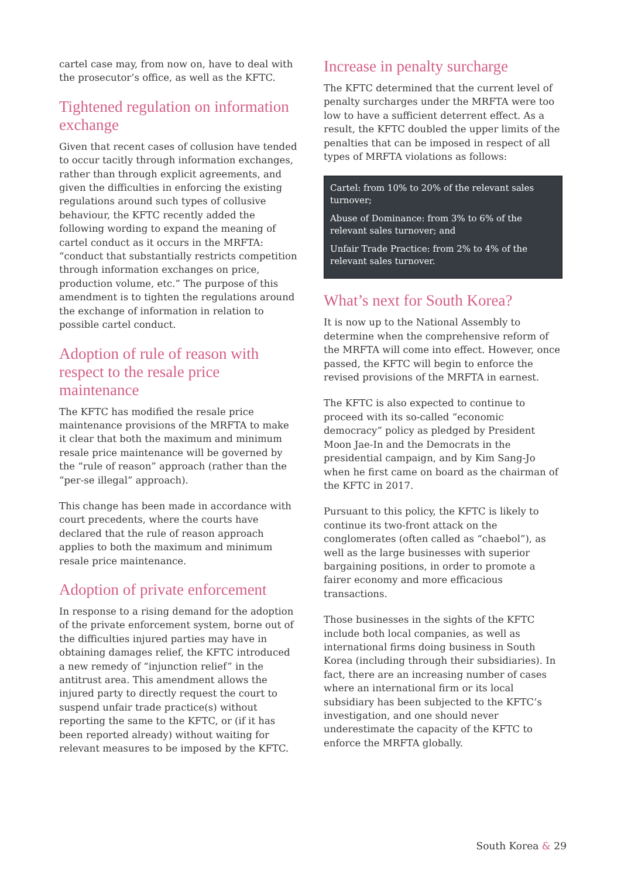cartel case may, from now on, have to deal with the prosecutor’s office, as well as the KFTC.
Tightened regulation on information exchange
Given that recent cases of collusion have tended to occur tacitly through information exchanges, rather than through explicit agreements, and given the difficulties in enforcing the existing regulations around such types of collusive behaviour, the KFTC recently added the following wording to expand the meaning of cartel conduct as it occurs in the MRFTA: “conduct that substantially restricts competition through information exchanges on price, production volume, etc.” The purpose of this amendment is to tighten the regulations around the exchange of information in relation to possible cartel conduct.
Adoption of rule of reason with respect to the resale price maintenance
The KFTC has modified the resale price maintenance provisions of the MRFTA to make it clear that both the maximum and minimum resale price maintenance will be governed by the “rule of reason” approach (rather than the “per-se illegal” approach).
This change has been made in accordance with court precedents, where the courts have declared that the rule of reason approach applies to both the maximum and minimum resale price maintenance.
Adoption of private enforcement
In response to a rising demand for the adoption of the private enforcement system, borne out of the difficulties injured parties may have in obtaining damages relief, the KFTC introduced a new remedy of “injunction relief” in the antitrust area. This amendment allows the injured party to directly request the court to suspend unfair trade practice(s) without reporting the same to the KFTC, or (if it has been reported already) without waiting for relevant measures to be imposed by the KFTC.
Increase in penalty surcharge
The KFTC determined that the current level of penalty surcharges under the MRFTA were too low to have a sufficient deterrent effect. As a result, the KFTC doubled the upper limits of the penalties that can be imposed in respect of all types of MRFTA violations as follows:
Cartel: from 10% to 20% of the relevant sales turnover;
Abuse of Dominance: from 3% to 6% of the relevant sales turnover; and
Unfair Trade Practice: from 2% to 4% of the relevant sales turnover.
What’s next for South Korea?
It is now up to the National Assembly to determine when the comprehensive reform of the MRFTA will come into effect. However, once passed, the KFTC will begin to enforce the revised provisions of the MRFTA in earnest.
The KFTC is also expected to continue to proceed with its so-called “economic democracy” policy as pledged by President Moon Jae-In and the Democrats in the presidential campaign, and by Kim Sang-Jo when he first came on board as the chairman of the KFTC in 2017.
Pursuant to this policy, the KFTC is likely to continue its two-front attack on the conglomerates (often called as “chaebol”), as well as the large businesses with superior bargaining positions, in order to promote a fairer economy and more efficacious transactions.
Those businesses in the sights of the KFTC include both local companies, as well as international firms doing business in South Korea (including through their subsidiaries). In fact, there are an increasing number of cases where an international firm or its local subsidiary has been subjected to the KFTC’s investigation, and one should never underestimate the capacity of the KFTC to enforce the MRFTA globally.
South Korea & 29